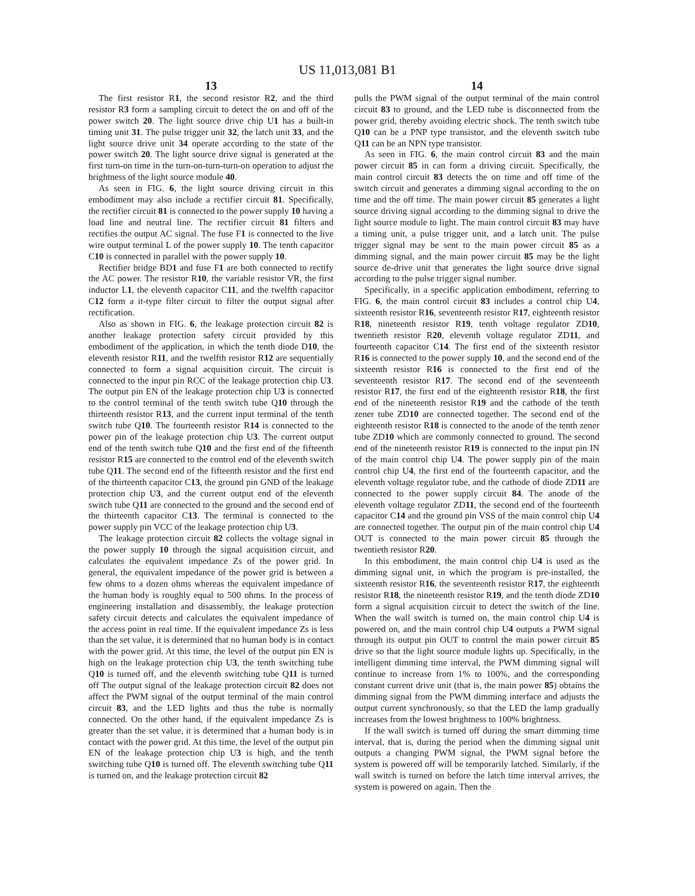US 11,013,081 B1
13
The first resistor R1, the second resistor R2, and the third resistor R3 form a sampling circuit to detect the on and off of the power switch 20. The light source drive chip U1 has a built-in timing unit 31. The pulse trigger unit 32, the latch unit 33, and the light source drive unit 34 operate according to the state of the power switch 20. The light source drive signal is generated at the first turn-on time in the turn-on-turn-turn-on operation to adjust the brightness of the light source module 40.
As seen in FIG. 6, the light source driving circuit in this embodiment may also include a rectifier circuit 81. Specifically, the rectifier circuit 81 is connected to the power supply 10 having a load line and neutral line. The rectifier circuit 81 filters and rectifies the output AC signal. The fuse F1 is connected to the live wire output terminal L of the power supply 10. The tenth capacitor C10 is connected in parallel with the power supply 10.
Rectifier bridge BD1 and fuse F1 are both connected to rectify the AC power. The resistor R10, the variable resistor VR, the first inductor L1, the eleventh capacitor C11, and the twelfth capacitor C12 form a it-type filter circuit to filter the output signal after rectification.
Also as shown in FIG. 6, the leakage protection circuit 82 is another leakage protection safety circuit provided by this embodiment of the application, in which the tenth diode D10, the eleventh resistor R11, and the twelfth resistor R12 are sequentially connected to form a signal acquisition circuit. The circuit is connected to the input pin RCC of the leakage protection chip U3. The output pin EN of the leakage protection chip U3 is connected to the control terminal of the tenth switch tube Q10 through the thirteenth resistor R13, and the current input terminal of the tenth switch tube Q10. The fourteenth resistor R14 is connected to the power pin of the leakage protection chip U3. The current output end of the tenth switch tube Q10 and the first end of the fifteenth resistor R15 are connected to the control end of the eleventh switch tube Q11. The second end of the fifteenth resistor and the first end of the thirteenth capacitor C13, the ground pin GND of the leakage protection chip U3, and the current output end of the eleventh switch tube Q11 are connected to the ground and the second end of the thirteenth capacitor C13. The terminal is connected to the power supply pin VCC of the leakage protection chip U3.
The leakage protection circuit 82 collects the voltage signal in the power supply 10 through the signal acquisition circuit, and calculates the equivalent impedance Zs of the power grid. In general, the equivalent impedance of the power grid is between a few ohms to a dozen ohms whereas the equivalent impedance of the human body is roughly equal to 500 ohms. In the process of engineering installation and disassembly, the leakage protection safety circuit detects and calculates the equivalent impedance of the access point in real time. If the equivalent impedance Zs is less than the set value, it is determined that no human body is in contact with the power grid. At this time, the level of the output pin EN is high on the leakage protection chip U3, the tenth switching tube Q10 is turned off, and the eleventh switching tube Q11 is turned off The output signal of the leakage protection circuit 82 does not affect the PWM signal of the output terminal of the main control circuit 83, and the LED lights and thus the tube is normally connected. On the other hand, if the equivalent impedance Zs is greater than the set value, it is determined that a human body is in contact with the power grid. At this time, the level of the output pin EN of the leakage protection chip U3 is high, and the tenth switching tube Q10 is turned off. The eleventh switching tube Q11 is turned on, and the leakage protection circuit 82
14
pulls the PWM signal of the output terminal of the main control circuit 83 to ground, and the LED tube is disconnected from the power grid, thereby avoiding electric shock. The tenth switch tube Q10 can be a PNP type transistor, and the eleventh switch tube Q11 can be an NPN type transistor.
As seen in FIG. 6, the main control circuit 83 and the main power circuit 85 in can form a driving circuit. Specifically, the main control circuit 83 detects the on time and off time of the switch circuit and generates a dimming signal according to the on time and the off time. The main power circuit 85 generates a light source driving signal according to the dimming signal to drive the light source module to light. The main control circuit 83 may have a timing unit, a pulse trigger unit, and a latch unit. The pulse trigger signal may be sent to the main power circuit 85 as a dimming signal, and the main power circuit 85 may be the light source de-drive unit that generates the light source drive signal according to the pulse trigger signal number.
Specifically, in a specific application embodiment, referring to FIG. 6, the main control circuit 83 includes a control chip U4, sixteenth resistor R16, seventeenth resistor R17, eighteenth resistor R18, nineteenth resistor R19, tenth voltage regulator ZD10, twentieth resistor R20, eleventh voltage regulator ZD11, and fourteenth capacitor C14. The first end of the sixteenth resistor R16 is connected to the power supply 10, and the second end of the sixteenth resistor R16 is connected to the first end of the seventeenth resistor R17. The second end of the seventeenth resistor R17, the first end of the eighteenth resistor R18, the first end of the nineteenth resistor R19 and the cathode of the tenth zener tube ZD10 are connected together. The second end of the eighteenth resistor R18 is connected to the anode of the tenth zener tube ZD10 which are commonly connected to ground. The second end of the nineteenth resistor R19 is connected to the input pin IN of the main control chip U4. The power supply pin of the main control chip U4, the first end of the fourteenth capacitor, and the eleventh voltage regulator tube, and the cathode of diode ZD11 are connected to the power supply circuit 84. The anode of the eleventh voltage regulator ZD11, the second end of the fourteenth capacitor C14 and the ground pin VSS of the main control chip U4 are connected together. The output pin of the main control chip U4 OUT is connected to the main power circuit 85 through the twentieth resistor R20.
In this embodiment, the main control chip U4 is used as the dimming signal unit, in which the program is pre-installed, the sixteenth resistor R16, the seventeenth resistor R17, the eighteenth resistor R18, the nineteenth resistor R19, and the tenth diode ZD10 form a signal acquisition circuit to detect the switch of the line. When the wall switch is turned on, the main control chip U4 is powered on, and the main control chip U4 outputs a PWM signal through its output pin OUT to control the main power circuit 85 drive so that the light source module lights up. Specifically, in the intelligent dimming time interval, the PWM dimming signal will continue to increase from 1% to 100%, and the corresponding constant current drive unit (that is, the main power 85) obtains the dimming signal from the PWM dimming interface and adjusts the output current synchronously, so that the LED the lamp gradually increases from the lowest brightness to 100% brightness.
If the wall switch is turned off during the smart dimming time interval, that is, during the period when the dimming signal unit outputs a changing PWM signal, the PWM signal before the system is powered off will be temporarily latched. Similarly, if the wall switch is turned on before the latch time interval arrives, the system is powered on again. Then the